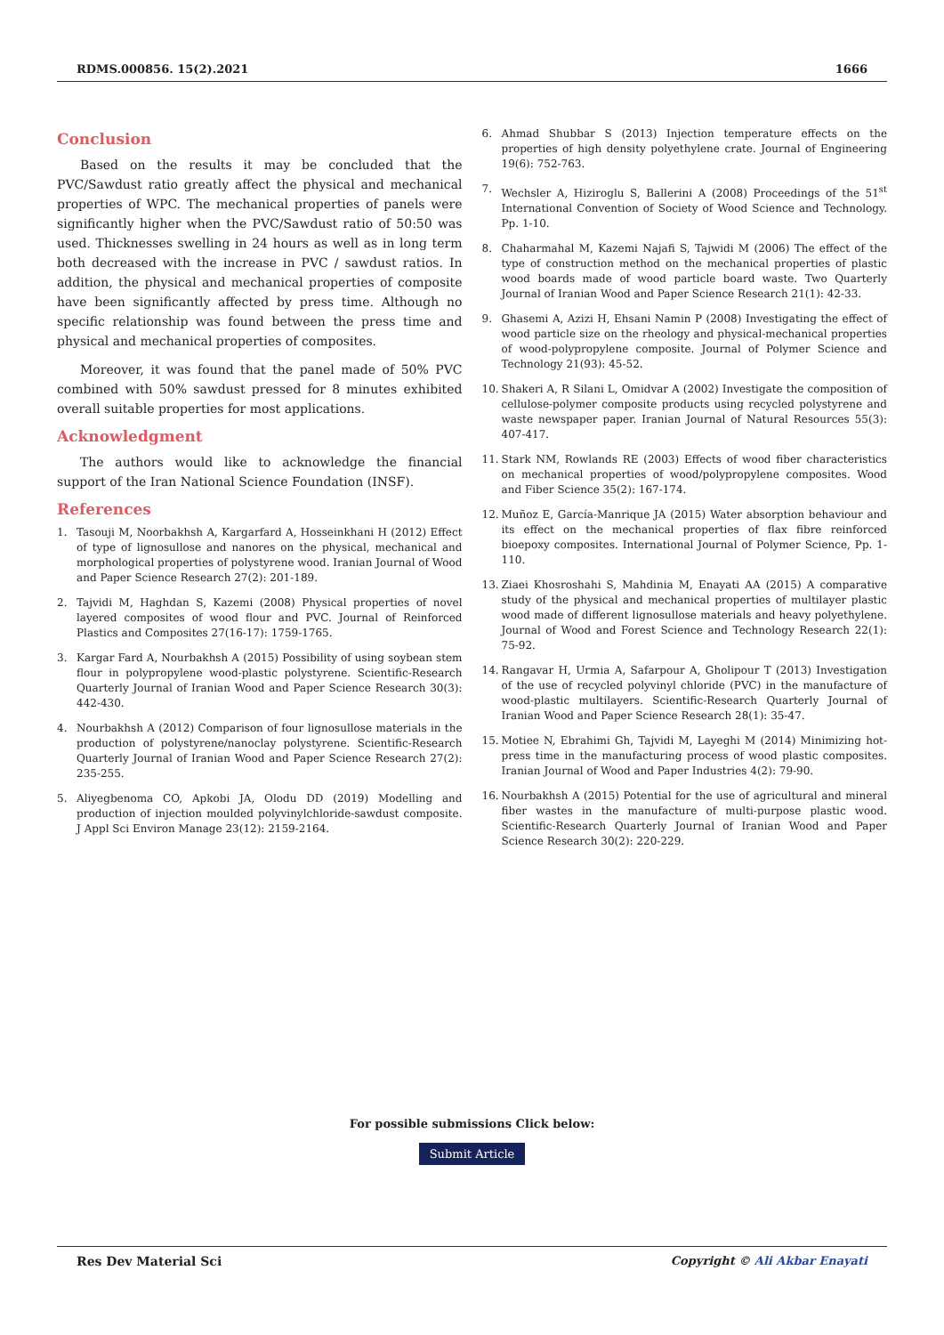RDMS.000856. 15(2).2021 1666
Conclusion
Based on the results it may be concluded that the PVC/Sawdust ratio greatly affect the physical and mechanical properties of WPC. The mechanical properties of panels were significantly higher when the PVC/Sawdust ratio of 50:50 was used. Thicknesses swelling in 24 hours as well as in long term both decreased with the increase in PVC / sawdust ratios. In addition, the physical and mechanical properties of composite have been significantly affected by press time. Although no specific relationship was found between the press time and physical and mechanical properties of composites.
Moreover, it was found that the panel made of 50% PVC combined with 50% sawdust pressed for 8 minutes exhibited overall suitable properties for most applications.
Acknowledgment
The authors would like to acknowledge the financial support of the Iran National Science Foundation (INSF).
References
1. Tasouji M, Noorbakhsh A, Kargarfard A, Hosseinkhani H (2012) Effect of type of lignosullose and nanores on the physical, mechanical and morphological properties of polystyrene wood. Iranian Journal of Wood and Paper Science Research 27(2): 201-189.
2. Tajvidi M, Haghdan S, Kazemi (2008) Physical properties of novel layered composites of wood flour and PVC. Journal of Reinforced Plastics and Composites 27(16-17): 1759-1765.
3. Kargar Fard A, Nourbakhsh A (2015) Possibility of using soybean stem flour in polypropylene wood-plastic polystyrene. Scientific-Research Quarterly Journal of Iranian Wood and Paper Science Research 30(3): 442-430.
4. Nourbakhsh A (2012) Comparison of four lignosullose materials in the production of polystyrene/nanoclay polystyrene. Scientific-Research Quarterly Journal of Iranian Wood and Paper Science Research 27(2): 235-255.
5. Aliyegbenoma CO, Apkobi JA, Olodu DD (2019) Modelling and production of injection moulded polyvinylchloride-sawdust composite. J Appl Sci Environ Manage 23(12): 2159-2164.
6. Ahmad Shubbar S (2013) Injection temperature effects on the properties of high density polyethylene crate. Journal of Engineering 19(6): 752-763.
7. Wechsler A, Hiziroglu S, Ballerini A (2008) Proceedings of the 51<sup>st</sup> International Convention of Society of Wood Science and Technology. Pp. 1-10.
8. Chaharmahal M, Kazemi Najafi S, Tajwidi M (2006) The effect of the type of construction method on the mechanical properties of plastic wood boards made of wood particle board waste. Two Quarterly Journal of Iranian Wood and Paper Science Research 21(1): 42-33.
9. Ghasemi A, Azizi H, Ehsani Namin P (2008) Investigating the effect of wood particle size on the rheology and physical-mechanical properties of wood-polypropylene composite. Journal of Polymer Science and Technology 21(93): 45-52.
10. Shakeri A, R Silani L, Omidvar A (2002) Investigate the composition of cellulose-polymer composite products using recycled polystyrene and waste newspaper paper. Iranian Journal of Natural Resources 55(3): 407-417.
11. Stark NM, Rowlands RE (2003) Effects of wood fiber characteristics on mechanical properties of wood/polypropylene composites. Wood and Fiber Science 35(2): 167-174.
12. Muñoz E, García-Manrique JA (2015) Water absorption behaviour and its effect on the mechanical properties of flax fibre reinforced bioepoxy composites. International Journal of Polymer Science, Pp. 1-110.
13. Ziaei Khosroshahi S, Mahdinia M, Enayati AA (2015) A comparative study of the physical and mechanical properties of multilayer plastic wood made of different lignosullose materials and heavy polyethylene. Journal of Wood and Forest Science and Technology Research 22(1): 75-92.
14. Rangavar H, Urmia A, Safarpour A, Gholipour T (2013) Investigation of the use of recycled polyvinyl chloride (PVC) in the manufacture of wood-plastic multilayers. Scientific-Research Quarterly Journal of Iranian Wood and Paper Science Research 28(1): 35-47.
15. Motiee N, Ebrahimi Gh, Tajvidi M, Layeghi M (2014) Minimizing hot-press time in the manufacturing process of wood plastic composites. Iranian Journal of Wood and Paper Industries 4(2): 79-90.
16. Nourbakhsh A (2015) Potential for the use of agricultural and mineral fiber wastes in the manufacture of multi-purpose plastic wood. Scientific-Research Quarterly Journal of Iranian Wood and Paper Science Research 30(2): 220-229.
For possible submissions Click below:
Submit Article
Res Dev Material Sci Copyright © Ali Akbar Enayati